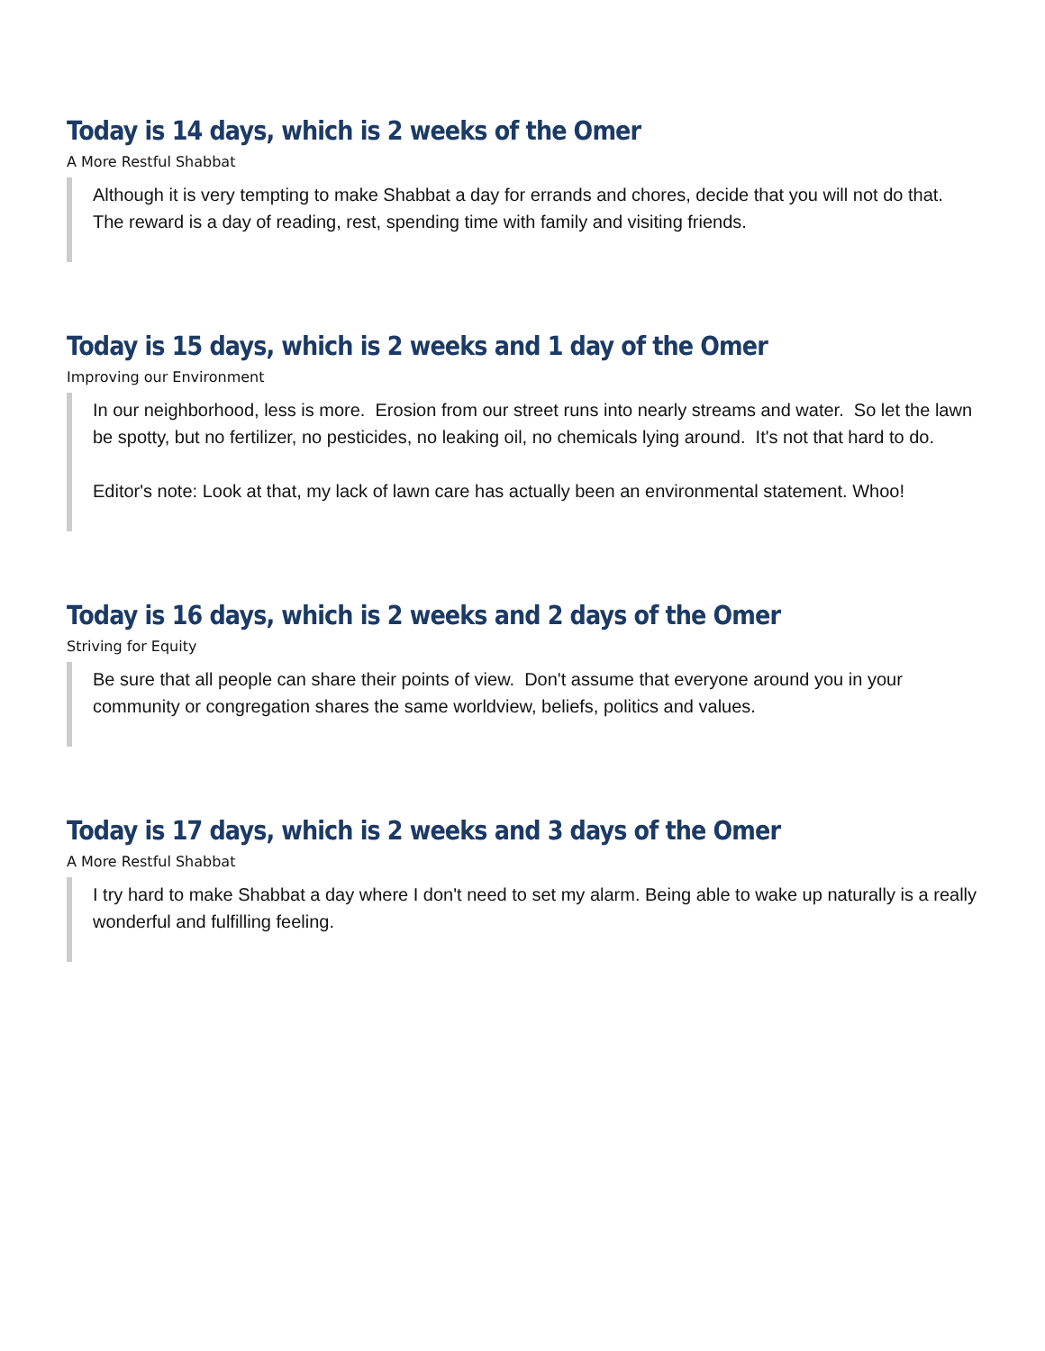Today is 14 days, which is 2 weeks of the Omer
A More Restful Shabbat
Although it is very tempting to make Shabbat a day for errands and chores, decide that you will not do that. The reward is a day of reading, rest, spending time with family and visiting friends.
Today is 15 days, which is 2 weeks and 1 day of the Omer
Improving our Environment
In our neighborhood, less is more. Erosion from our street runs into nearly streams and water. So let the lawn be spotty, but no fertilizer, no pesticides, no leaking oil, no chemicals lying around. It's not that hard to do.
Editor's note: Look at that, my lack of lawn care has actually been an environmental statement. Whoo!
Today is 16 days, which is 2 weeks and 2 days of the Omer
Striving for Equity
Be sure that all people can share their points of view. Don't assume that everyone around you in your community or congregation shares the same worldview, beliefs, politics and values.
Today is 17 days, which is 2 weeks and 3 days of the Omer
A More Restful Shabbat
I try hard to make Shabbat a day where I don't need to set my alarm. Being able to wake up naturally is a really wonderful and fulfilling feeling.